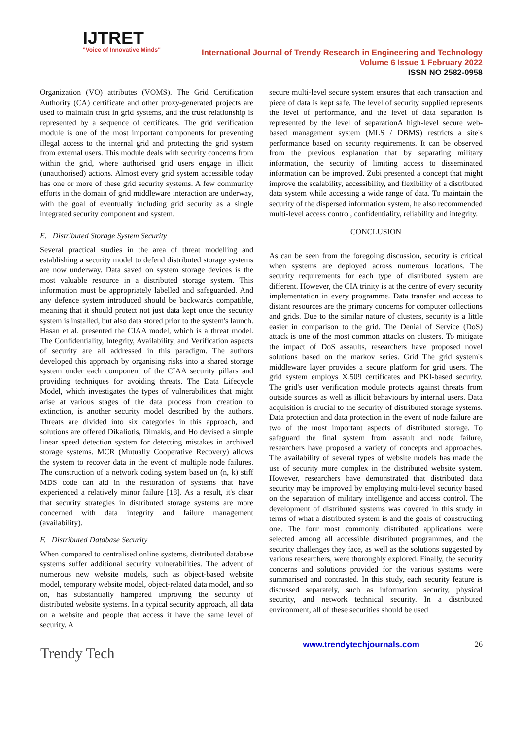IJTRET
"Voice of Innovative Minds"
International Journal of Trendy Research in Engineering and Technology
Volume 6 Issue 1 February 2022
ISSN NO 2582-0958
Organization (VO) attributes (VOMS). The Grid Certification Authority (CA) certificate and other proxy-generated projects are used to maintain trust in grid systems, and the trust relationship is represented by a sequence of certificates. The grid verification module is one of the most important components for preventing illegal access to the internal grid and protecting the grid system from external users. This module deals with security concerns from within the grid, where authorised grid users engage in illicit (unauthorised) actions. Almost every grid system accessible today has one or more of these grid security systems. A few community efforts in the domain of grid middleware interaction are underway, with the goal of eventually including grid security as a single integrated security component and system.
E. Distributed Storage System Security
Several practical studies in the area of threat modelling and establishing a security model to defend distributed storage systems are now underway. Data saved on system storage devices is the most valuable resource in a distributed storage system. This information must be appropriately labelled and safeguarded. And any defence system introduced should be backwards compatible, meaning that it should protect not just data kept once the security system is installed, but also data stored prior to the system's launch. Hasan et al. presented the CIAA model, which is a threat model. The Confidentiality, Integrity, Availability, and Verification aspects of security are all addressed in this paradigm. The authors developed this approach by organising risks into a shared storage system under each component of the CIAA security pillars and providing techniques for avoiding threats. The Data Lifecycle Model, which investigates the types of vulnerabilities that might arise at various stages of the data process from creation to extinction, is another security model described by the authors. Threats are divided into six categories in this approach, and solutions are offered Dikaliotis, Dimakis, and Ho devised a simple linear speed detection system for detecting mistakes in archived storage systems. MCR (Mutually Cooperative Recovery) allows the system to recover data in the event of multiple node failures. The construction of a network coding system based on (n, k) stiff MDS code can aid in the restoration of systems that have experienced a relatively minor failure [18]. As a result, it's clear that security strategies in distributed storage systems are more concerned with data integrity and failure management (availability).
F. Distributed Database Security
When compared to centralised online systems, distributed database systems suffer additional security vulnerabilities. The advent of numerous new website models, such as object-based website model, temporary website model, object-related data model, and so on, has substantially hampered improving the security of distributed website systems. In a typical security approach, all data on a website and people that access it have the same level of security. A
secure multi-level secure system ensures that each transaction and piece of data is kept safe. The level of security supplied represents the level of performance, and the level of data separation is represented by the level of separationA high-level secure web-based management system (MLS / DBMS) restricts a site's performance based on security requirements. It can be observed from the previous explanation that by separating military information, the security of limiting access to disseminated information can be improved. Zubi presented a concept that might improve the scalability, accessibility, and flexibility of a distributed data system while accessing a wide range of data. To maintain the security of the dispersed information system, he also recommended multi-level access control, confidentiality, reliability and integrity.
CONCLUSION
As can be seen from the foregoing discussion, security is critical when systems are deployed across numerous locations. The security requirements for each type of distributed system are different. However, the CIA trinity is at the centre of every security implementation in every programme. Data transfer and access to distant resources are the primary concerns for computer collections and grids. Due to the similar nature of clusters, security is a little easier in comparison to the grid. The Denial of Service (DoS) attack is one of the most common attacks on clusters. To mitigate the impact of DoS assaults, researchers have proposed novel solutions based on the markov series. Grid The grid system's middleware layer provides a secure platform for grid users. The grid system employs X.509 certificates and PKI-based security. The grid's user verification module protects against threats from outside sources as well as illicit behaviours by internal users. Data acquisition is crucial to the security of distributed storage systems. Data protection and data protection in the event of node failure are two of the most important aspects of distributed storage. To safeguard the final system from assault and node failure, researchers have proposed a variety of concepts and approaches. The availability of several types of website models has made the use of security more complex in the distributed website system. However, researchers have demonstrated that distributed data security may be improved by employing multi-level security based on the separation of military intelligence and access control. The development of distributed systems was covered in this study in terms of what a distributed system is and the goals of constructing one. The four most commonly distributed applications were selected among all accessible distributed programmes, and the security challenges they face, as well as the solutions suggested by various researchers, were thoroughly explored. Finally, the security concerns and solutions provided for the various systems were summarised and contrasted. In this study, each security feature is discussed separately, such as information security, physical security, and network technical security. In a distributed environment, all of these securities should be used
Trendy Tech
www.trendytechjournals.com 26